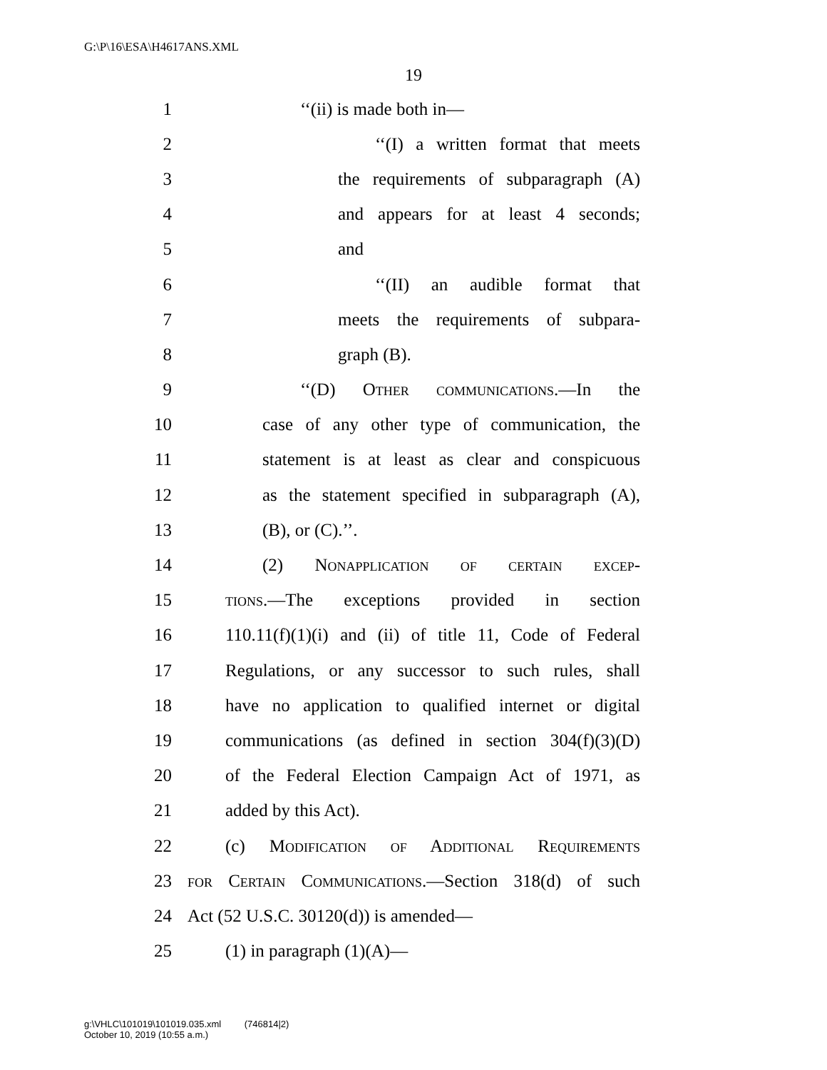G:\P\16\ESA\H4617ANS.XML
19
1 ‘‘(ii) is made both in—
2 ‘‘(I) a written format that meets
3 the requirements of subparagraph (A)
4 and appears for at least 4 seconds;
5 and
6 ‘‘(II) an audible format that
7 meets the requirements of subpara-
8 graph (B).
9 ‘‘(D) Other communications.—In the
10 case of any other type of communication, the
11 statement is at least as clear and conspicuous
12 as the statement specified in subparagraph (A),
13 (B), or (C).’’.
14 (2) Nonapplication of certain excep-
15 tions.—The exceptions provided in section
16 110.11(f)(1)(i) and (ii) of title 11, Code of Federal
17 Regulations, or any successor to such rules, shall
18 have no application to qualified internet or digital
19 communications (as defined in section 304(f)(3)(D)
20 of the Federal Election Campaign Act of 1971, as
21 added by this Act).
22 (c) Modification of Additional Requirements
23 for Certain Communications.—Section 318(d) of such
24 Act (52 U.S.C. 30120(d)) is amended—
25 (1) in paragraph (1)(A)—
g:\VHLC\101019\101019.035.xml (746814|2)
October 10, 2019 (10:55 a.m.)